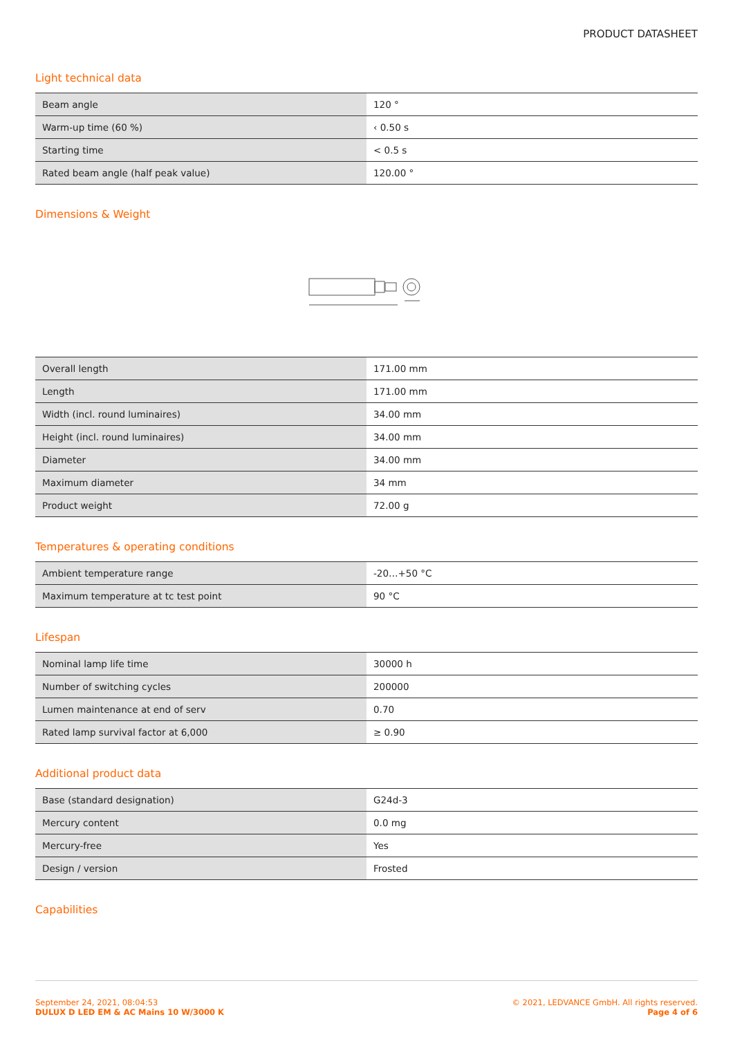PRODUCT DATASHEET
Light technical data
| Beam angle | 120 ° |
| Warm-up time (60 %) | ‹ 0.50 s |
| Starting time | < 0.5 s |
| Rated beam angle (half peak value) | 120.00 ° |
Dimensions & Weight
| Overall length | 171.00 mm |
| Length | 171.00 mm |
| Width (incl. round luminaires) | 34.00 mm |
| Height (incl. round luminaires) | 34.00 mm |
| Diameter | 34.00 mm |
| Maximum diameter | 34 mm |
| Product weight | 72.00 g |
Temperatures & operating conditions
| Ambient temperature range | -20…+50 °C |
| Maximum temperature at tc test point | 90 °C |
Lifespan
| Nominal lamp life time | 30000 h |
| Number of switching cycles | 200000 |
| Lumen maintenance at end of serv | 0.70 |
| Rated lamp survival factor at 6,000 | ≥ 0.90 |
Additional product data
| Base (standard designation) | G24d-3 |
| Mercury content | 0.0 mg |
| Mercury-free | Yes |
| Design / version | Frosted |
Capabilities
September 24, 2021, 08:04:53
DULUX D LED EM & AC Mains 10 W/3000 K
© 2021, LEDVANCE GmbH. All rights reserved.
Page 4 of 6